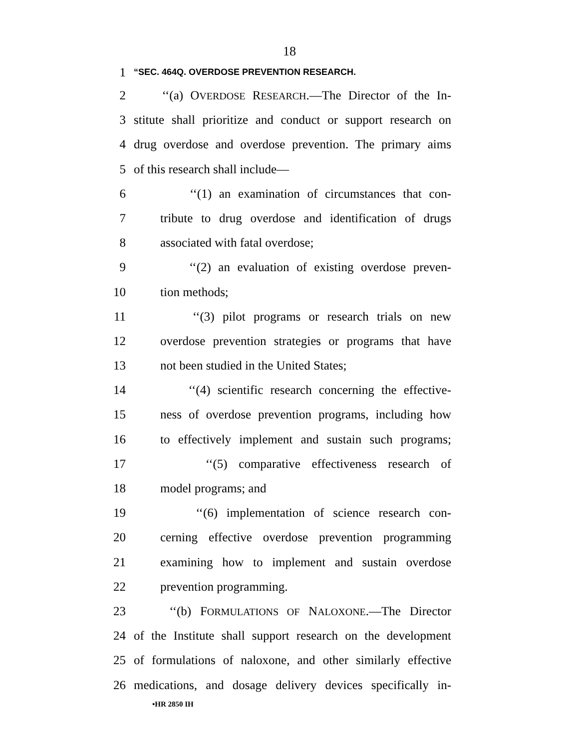18
1 “SEC. 464Q. OVERDOSE PREVENTION RESEARCH.
2 ‘‘(a) OVERDOSE RESEARCH.—The Director of the In-
3 stitute shall prioritize and conduct or support research on
4 drug overdose and overdose prevention. The primary aims
5 of this research shall include—
6 ‘‘(1) an examination of circumstances that con-
7 tribute to drug overdose and identification of drugs
8 associated with fatal overdose;
9 ‘‘(2) an evaluation of existing overdose preven-
10 tion methods;
11 ‘‘(3) pilot programs or research trials on new
12 overdose prevention strategies or programs that have
13 not been studied in the United States;
14 ‘‘(4) scientific research concerning the effective-
15 ness of overdose prevention programs, including how
16 to effectively implement and sustain such programs;
17 ‘‘(5) comparative effectiveness research of
18 model programs; and
19 ‘‘(6) implementation of science research con-
20 cerning effective overdose prevention programming
21 examining how to implement and sustain overdose
22 prevention programming.
23 ‘‘(b) FORMULATIONS OF NALOXONE.—The Director
24 of the Institute shall support research on the development
25 of formulations of naloxone, and other similarly effective
26 medications, and dosage delivery devices specifically in-
•HR 2850 IH